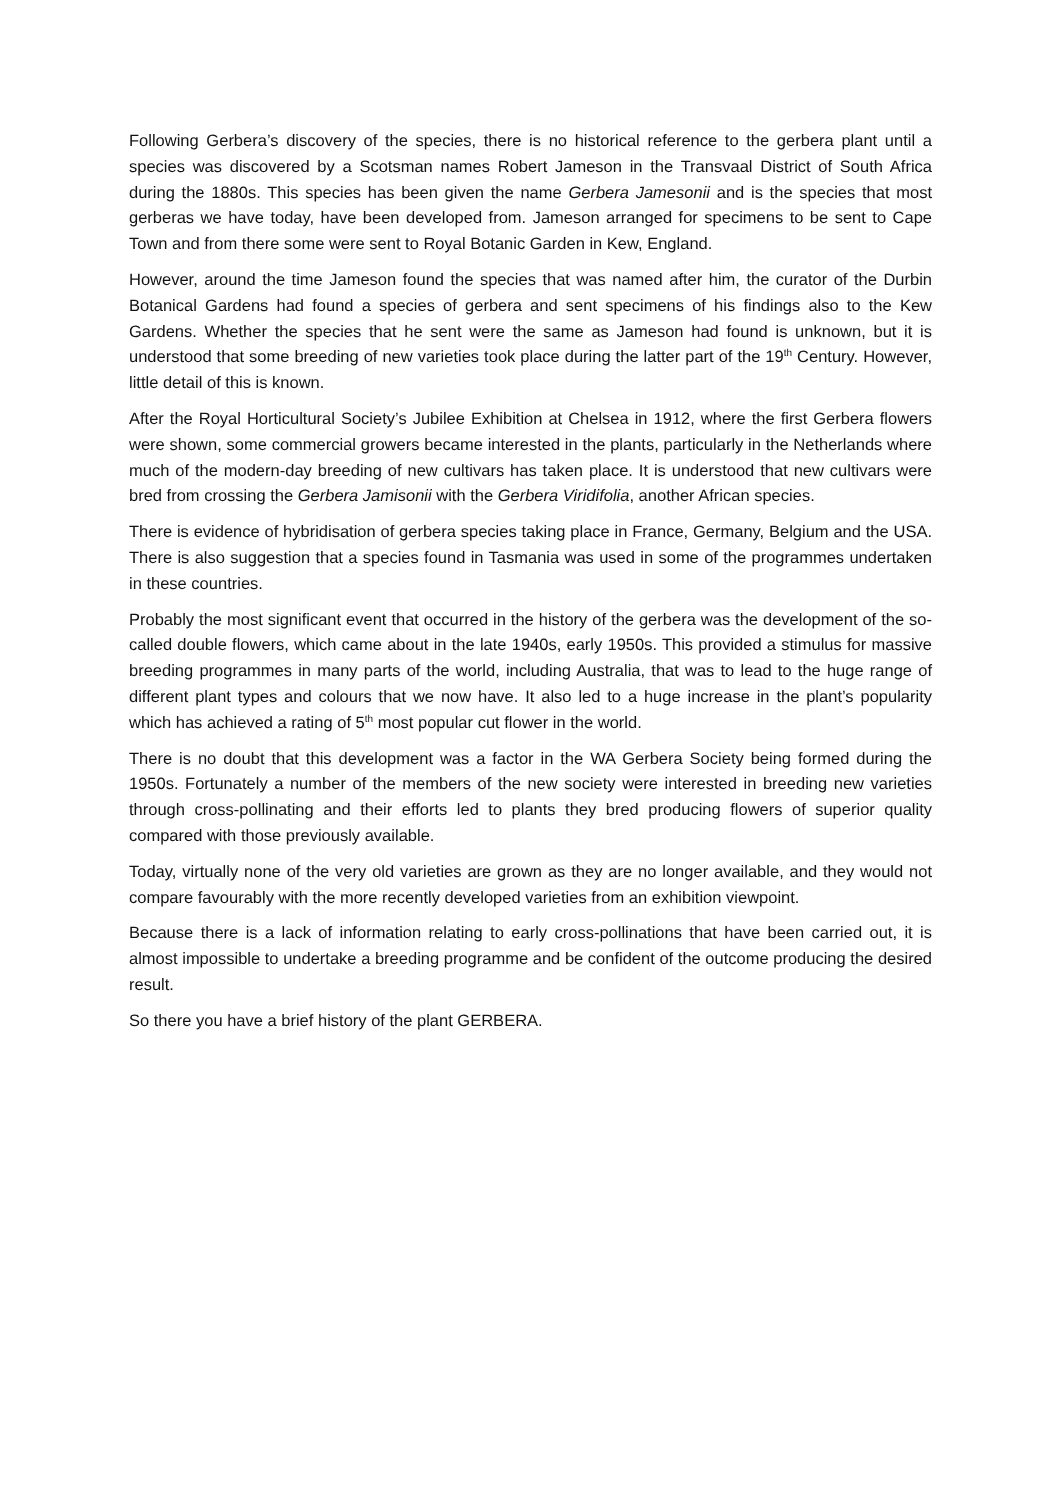Following Gerbera’s discovery of the species, there is no historical reference to the gerbera plant until a species was discovered by a Scotsman names Robert Jameson in the Transvaal District of South Africa during the 1880s. This species has been given the name Gerbera Jamesonii and is the species that most gerberas we have today, have been developed from. Jameson arranged for specimens to be sent to Cape Town and from there some were sent to Royal Botanic Garden in Kew, England.
However, around the time Jameson found the species that was named after him, the curator of the Durbin Botanical Gardens had found a species of gerbera and sent specimens of his findings also to the Kew Gardens. Whether the species that he sent were the same as Jameson had found is unknown, but it is understood that some breeding of new varieties took place during the latter part of the 19<sup>th</sup> Century. However, little detail of this is known.
After the Royal Horticultural Society’s Jubilee Exhibition at Chelsea in 1912, where the first Gerbera flowers were shown, some commercial growers became interested in the plants, particularly in the Netherlands where much of the modern-day breeding of new cultivars has taken place. It is understood that new cultivars were bred from crossing the Gerbera Jamisonii with the Gerbera Viridifolia, another African species.
There is evidence of hybridisation of gerbera species taking place in France, Germany, Belgium and the USA. There is also suggestion that a species found in Tasmania was used in some of the programmes undertaken in these countries.
Probably the most significant event that occurred in the history of the gerbera was the development of the so-called double flowers, which came about in the late 1940s, early 1950s. This provided a stimulus for massive breeding programmes in many parts of the world, including Australia, that was to lead to the huge range of different plant types and colours that we now have. It also led to a huge increase in the plant’s popularity which has achieved a rating of 5<sup>th</sup> most popular cut flower in the world.
There is no doubt that this development was a factor in the WA Gerbera Society being formed during the 1950s. Fortunately a number of the members of the new society were interested in breeding new varieties through cross-pollinating and their efforts led to plants they bred producing flowers of superior quality compared with those previously available.
Today, virtually none of the very old varieties are grown as they are no longer available, and they would not compare favourably with the more recently developed varieties from an exhibition viewpoint.
Because there is a lack of information relating to early cross-pollinations that have been carried out, it is almost impossible to undertake a breeding programme and be confident of the outcome producing the desired result.
So there you have a brief history of the plant GERBERA.